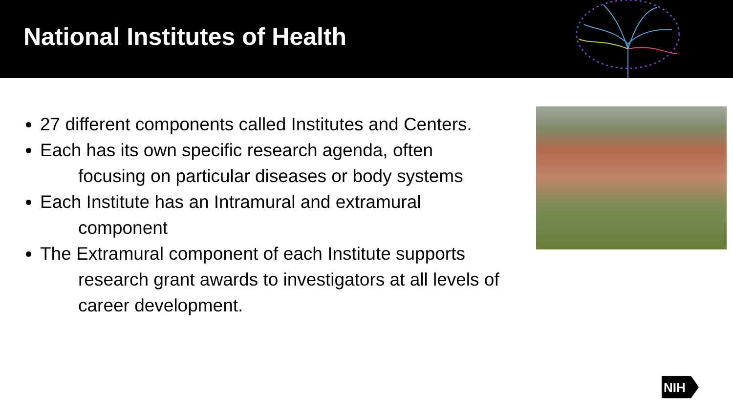National Institutes of Health
27 different components called Institutes and Centers.
Each has its own specific research agenda, often
focusing on particular diseases or body systems
Each Institute has an Intramural and extramural
component
The Extramural component of each Institute supports
research grant awards to investigators at all levels of career development.
NIH